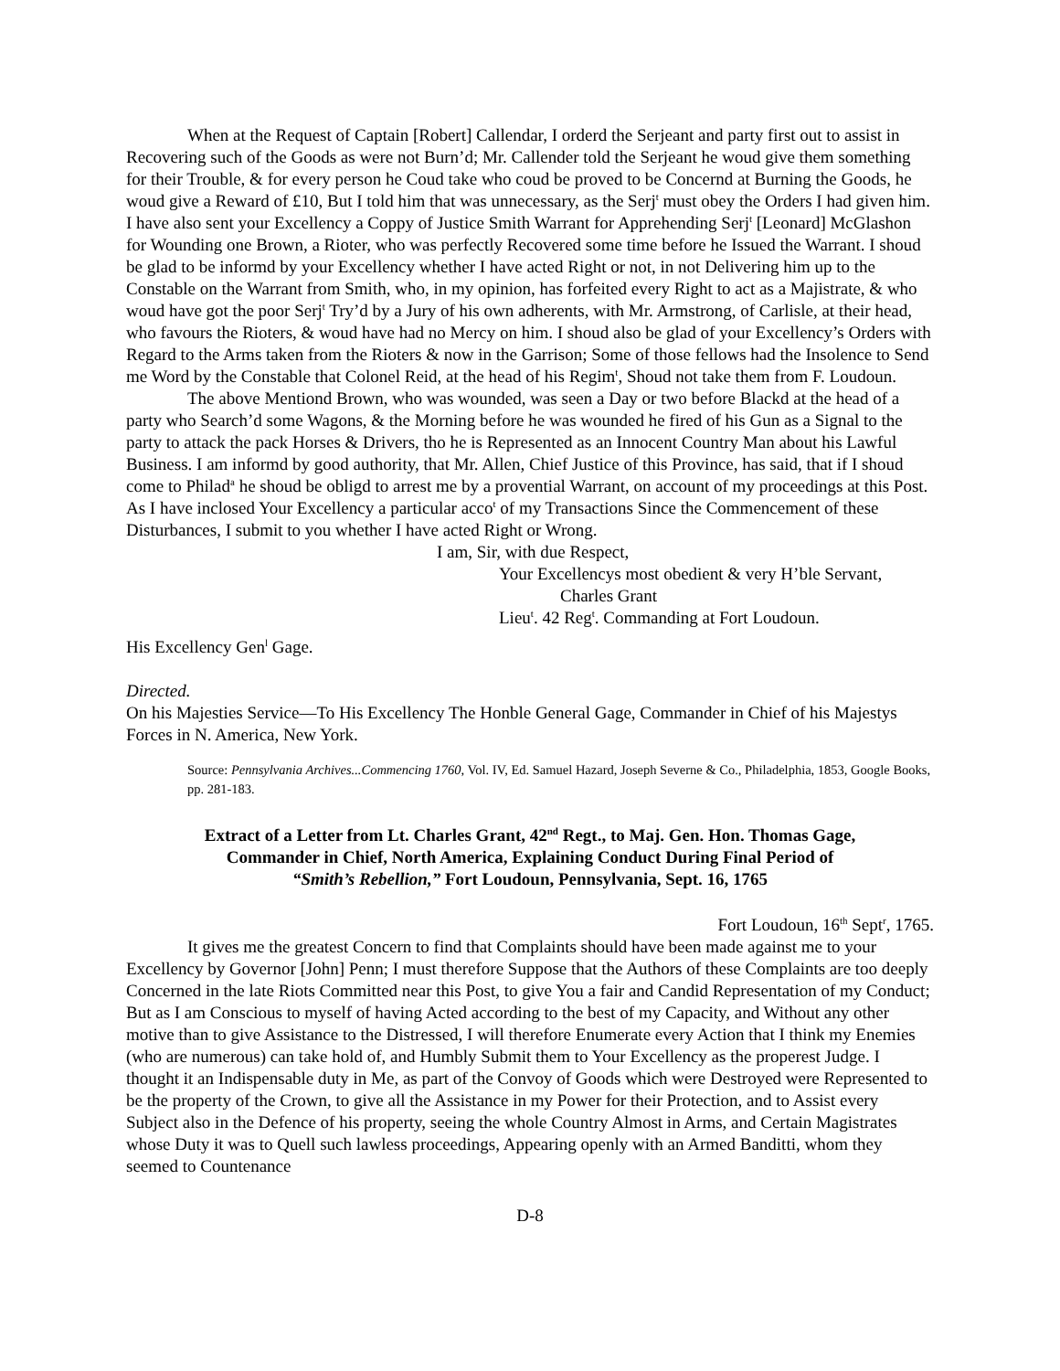When at the Request of Captain [Robert] Callendar, I orderd the Serjeant and party first out to assist in Recovering such of the Goods as were not Burn’d; Mr. Callender told the Serjeant he woud give them something for their Trouble, & for every person he Coud take who coud be proved to be Concernd at Burning the Goods, he woud give a Reward of £10, But I told him that was unnecessary, as the Serj<sup>t</sup> must obey the Orders I had given him. I have also sent your Excellency a Coppy of Justice Smith Warrant for Apprehending Serj<sup>t</sup> [Leonard] McGlashon for Wounding one Brown, a Rioter, who was perfectly Recovered some time before he Issued the Warrant. I shoud be glad to be informd by your Excellency whether I have acted Right or not, in not Delivering him up to the Constable on the Warrant from Smith, who, in my opinion, has forfeited every Right to act as a Majistrate, & who woud have got the poor Serj<sup>t</sup> Try’d by a Jury of his own adherents, with Mr. Armstrong, of Carlisle, at their head, who favours the Rioters, & woud have had no Mercy on him. I shoud also be glad of your Excellency’s Orders with Regard to the Arms taken from the Rioters & now in the Garrison; Some of those fellows had the Insolence to Send me Word by the Constable that Colonel Reid, at the head of his Regim<sup>t</sup>, Shoud not take them from F. Loudoun.
The above Mentiond Brown, who was wounded, was seen a Day or two before Blackd at the head of a party who Search’d some Wagons, & the Morning before he was wounded he fired of his Gun as a Signal to the party to attack the pack Horses & Drivers, tho he is Represented as an Innocent Country Man about his Lawful Business. I am informd by good authority, that Mr. Allen, Chief Justice of this Province, has said, that if I shoud come to Philad<sup>a</sup> he shoud be obligd to arrest me by a provential Warrant, on account of my proceedings at this Post. As I have inclosed Your Excellency a particular acco<sup>t</sup> of my Transactions Since the Commencement of these Disturbances, I submit to you whether I have acted Right or Wrong.
I am, Sir, with due Respect,
Your Excellencys most obedient & very H’ble Servant,
Charles Grant
Lieu<sup>t</sup>. 42 Reg<sup>t</sup>. Commanding at Fort Loudoun.
His Excellency Gen<sup>l</sup> Gage.
Directed.
On his Majesties Service—To His Excellency The Honble General Gage, Commander in Chief of his Majestys Forces in N. America, New York.
Source: Pennsylvania Archives...Commencing 1760, Vol. IV, Ed. Samuel Hazard, Joseph Severne & Co., Philadelphia, 1853, Google Books, pp. 281-183.
Extract of a Letter from Lt. Charles Grant, 42<sup>nd</sup> Regt., to Maj. Gen. Hon. Thomas Gage,
Commander in Chief, North America, Explaining Conduct During Final Period of
“Smith’s Rebellion,” Fort Loudoun, Pennsylvania, Sept. 16, 1765
Fort Loudoun, 16<sup>th</sup> Sept<sup>r</sup>, 1765.
It gives me the greatest Concern to find that Complaints should have been made against me to your Excellency by Governor [John] Penn; I must therefore Suppose that the Authors of these Complaints are too deeply Concerned in the late Riots Committed near this Post, to give You a fair and Candid Representation of my Conduct; But as I am Conscious to myself of having Acted according to the best of my Capacity, and Without any other motive than to give Assistance to the Distressed, I will therefore Enumerate every Action that I think my Enemies (who are numerous) can take hold of, and Humbly Submit them to Your Excellency as the properest Judge. I thought it an Indispensable duty in Me, as part of the Convoy of Goods which were Destroyed were Represented to be the property of the Crown, to give all the Assistance in my Power for their Protection, and to Assist every Subject also in the Defence of his property, seeing the whole Country Almost in Arms, and Certain Magistrates whose Duty it was to Quell such lawless proceedings, Appearing openly with an Armed Banditti, whom they seemed to Countenance
D-8